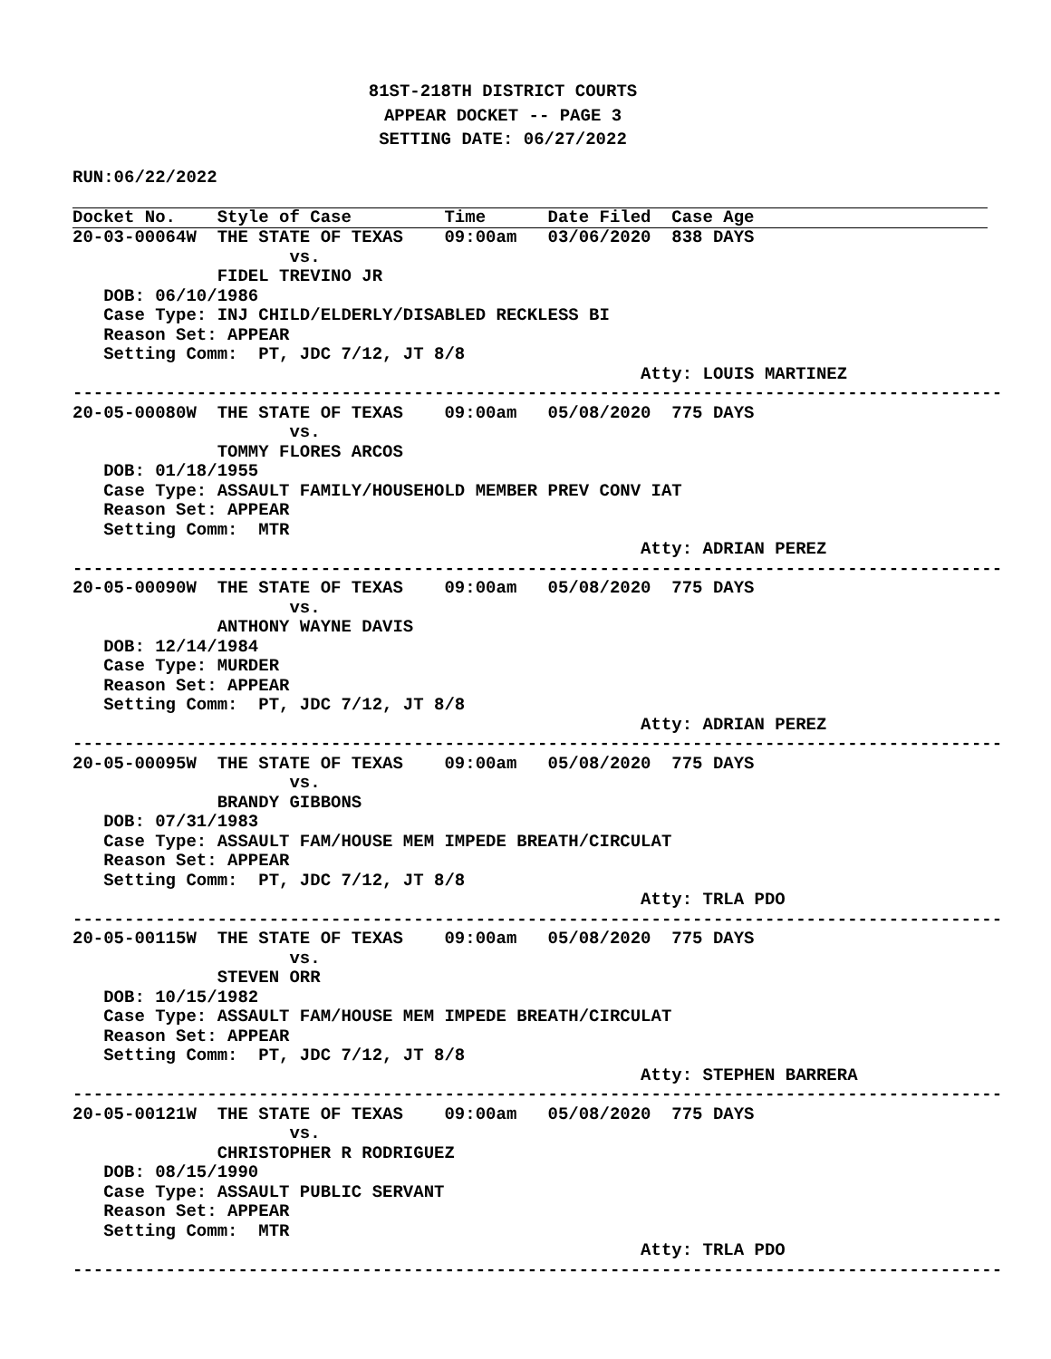81ST-218TH DISTRICT COURTS
APPEAR DOCKET -- PAGE 3
SETTING DATE: 06/27/2022
RUN:06/22/2022
Docket No.    Style of Case         Time      Date Filed  Case Age
20-03-00064W  THE STATE OF TEXAS    09:00am   03/06/2020  838 DAYS
                     vs.
              FIDEL TREVINO JR
   DOB: 06/10/1986
   Case Type: INJ CHILD/ELDERLY/DISABLED RECKLESS BI
   Reason Set: APPEAR
   Setting Comm:  PT, JDC 7/12, JT 8/8
                                                       Atty: LOUIS MARTINEZ
------------------------------------------------------------------------------------------
20-05-00080W  THE STATE OF TEXAS    09:00am   05/08/2020  775 DAYS
                     vs.
              TOMMY FLORES ARCOS
   DOB: 01/18/1955
   Case Type: ASSAULT FAMILY/HOUSEHOLD MEMBER PREV CONV IAT
   Reason Set: APPEAR
   Setting Comm:  MTR
                                                       Atty: ADRIAN PEREZ
------------------------------------------------------------------------------------------
20-05-00090W  THE STATE OF TEXAS    09:00am   05/08/2020  775 DAYS
                     vs.
              ANTHONY WAYNE DAVIS
   DOB: 12/14/1984
   Case Type: MURDER
   Reason Set: APPEAR
   Setting Comm:  PT, JDC 7/12, JT 8/8
                                                       Atty: ADRIAN PEREZ
------------------------------------------------------------------------------------------
20-05-00095W  THE STATE OF TEXAS    09:00am   05/08/2020  775 DAYS
                     vs.
              BRANDY GIBBONS
   DOB: 07/31/1983
   Case Type: ASSAULT FAM/HOUSE MEM IMPEDE BREATH/CIRCULAT
   Reason Set: APPEAR
   Setting Comm:  PT, JDC 7/12, JT 8/8
                                                       Atty: TRLA PDO
------------------------------------------------------------------------------------------
20-05-00115W  THE STATE OF TEXAS    09:00am   05/08/2020  775 DAYS
                     vs.
              STEVEN ORR
   DOB: 10/15/1982
   Case Type: ASSAULT FAM/HOUSE MEM IMPEDE BREATH/CIRCULAT
   Reason Set: APPEAR
   Setting Comm:  PT, JDC 7/12, JT 8/8
                                                       Atty: STEPHEN BARRERA
------------------------------------------------------------------------------------------
20-05-00121W  THE STATE OF TEXAS    09:00am   05/08/2020  775 DAYS
                     vs.
              CHRISTOPHER R RODRIGUEZ
   DOB: 08/15/1990
   Case Type: ASSAULT PUBLIC SERVANT
   Reason Set: APPEAR
   Setting Comm:  MTR
                                                       Atty: TRLA PDO
------------------------------------------------------------------------------------------